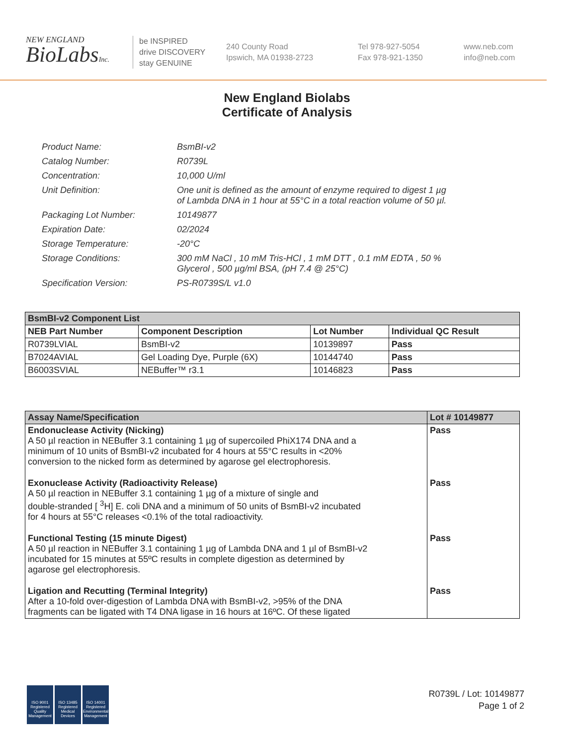NEW ENGLAND
BioLabsInc.
be INSPIRED
drive DISCOVERY
stay GENUINE
240 County Road
Ipswich, MA 01938-2723
Tel 978-927-5054
Fax 978-921-1350
www.neb.com
info@neb.com
New England Biolabs
Certificate of Analysis
| Product Name: | BsmBI-v2 |
| Catalog Number: | R0739L |
| Concentration: | 10,000 U/ml |
| Unit Definition: | One unit is defined as the amount of enzyme required to digest 1 µg of Lambda DNA in 1 hour at 55°C in a total reaction volume of 50 µl. |
| Packaging Lot Number: | 10149877 |
| Expiration Date: | 02/2024 |
| Storage Temperature: | -20°C |
| Storage Conditions: | 300 mM NaCl , 10 mM Tris-HCl , 1 mM DTT , 0.1 mM EDTA , 50 % Glycerol , 500 µg/ml BSA, (pH 7.4 @ 25°C) |
| Specification Version: | PS-R0739S/L v1.0 |
| BsmBI-v2 Component List | | | |
| --- | --- | --- | --- |
| NEB Part Number | Component Description | Lot Number | Individual QC Result |
| R0739LVIAL | BsmBI-v2 | 10139897 | Pass |
| B7024AVIAL | Gel Loading Dye, Purple (6X) | 10144740 | Pass |
| B6003SVIAL | NEBuffer™ r3.1 | 10146823 | Pass |
| Assay Name/Specification | Lot # 10149877 |
| --- | --- |
| Endonuclease Activity (Nicking) A 50 µl reaction in NEBuffer 3.1 containing 1 µg of supercoiled PhiX174 DNA and a minimum of 10 units of BsmBI-v2 incubated for 4 hours at 55°C results in <20% conversion to the nicked form as determined by agarose gel electrophoresis. | Pass |
| Exonuclease Activity (Radioactivity Release) A 50 µl reaction in NEBuffer 3.1 containing 1 µg of a mixture of single and double-stranded [ <sup>3</sup>H] E. coli DNA and a minimum of 50 units of BsmBI-v2 incubated for 4 hours at 55°C releases <0.1% of the total radioactivity. | Pass |
| Functional Testing (15 minute Digest) A 50 µl reaction in NEBuffer 3.1 containing 1 µg of Lambda DNA and 1 µl of BsmBI-v2 incubated for 15 minutes at 55ºC results in complete digestion as determined by agarose gel electrophoresis. | Pass |
| Ligation and Recutting (Terminal Integrity) After a 10-fold over-digestion of Lambda DNA with BsmBI-v2, >95% of the DNA fragments can be ligated with T4 DNA ligase in 16 hours at 16ºC. Of these ligated | Pass |
ISO 9001 Registered Quality Management
ISO 13485 Registered Medical Devices
ISO 14001 Registered Environmental Management
R0739L / Lot: 10149877
Page 1 of 2